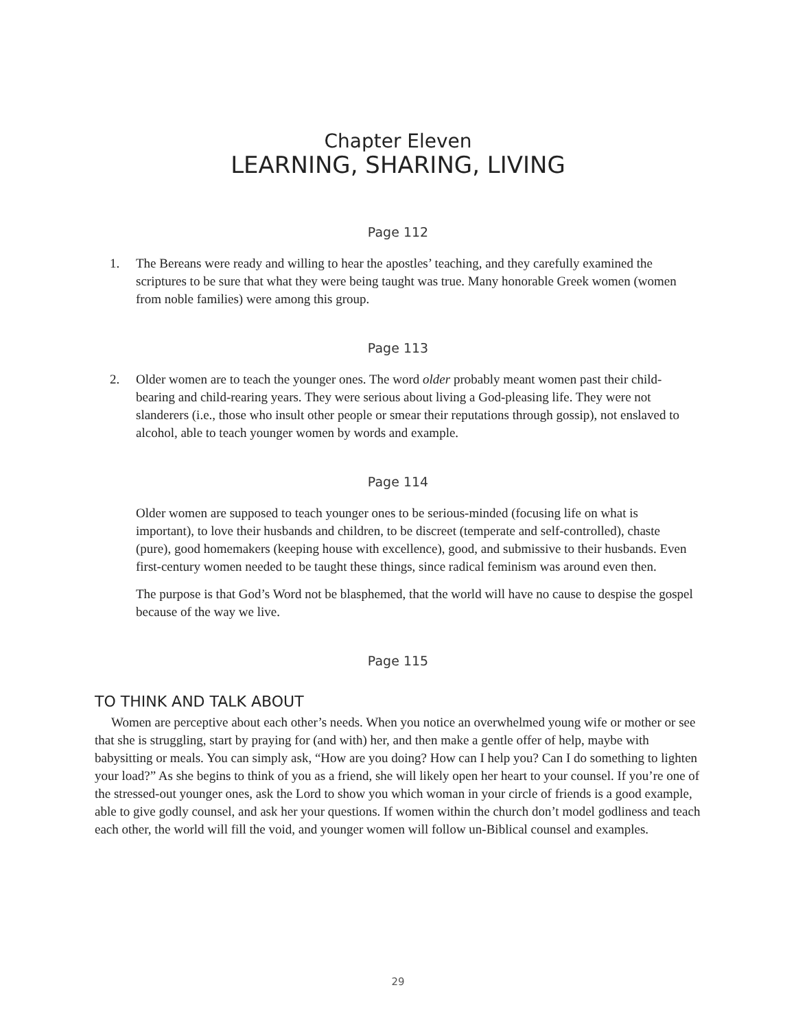Chapter Eleven
LEARNING, SHARING, LIVING
Page 112
1. The Bereans were ready and willing to hear the apostles’ teaching, and they carefully examined the scriptures to be sure that what they were being taught was true. Many honorable Greek women (women from noble families) were among this group.
Page 113
2. Older women are to teach the younger ones. The word older probably meant women past their child-bearing and child-rearing years. They were serious about living a God-pleasing life. They were not slanderers (i.e., those who insult other people or smear their reputations through gossip), not enslaved to alcohol, able to teach younger women by words and example.
Page 114
Older women are supposed to teach younger ones to be serious-minded (focusing life on what is important), to love their husbands and children, to be discreet (temperate and self-controlled), chaste (pure), good homemakers (keeping house with excellence), good, and submissive to their husbands. Even first-century women needed to be taught these things, since radical feminism was around even then.
The purpose is that God’s Word not be blasphemed, that the world will have no cause to despise the gospel because of the way we live.
Page 115
TO THINK AND TALK ABOUT
Women are perceptive about each other’s needs. When you notice an overwhelmed young wife or mother or see that she is struggling, start by praying for (and with) her, and then make a gentle offer of help, maybe with babysitting or meals. You can simply ask, “How are you doing? How can I help you? Can I do something to lighten your load?” As she begins to think of you as a friend, she will likely open her heart to your counsel. If you’re one of the stressed-out younger ones, ask the Lord to show you which woman in your circle of friends is a good example, able to give godly counsel, and ask her your questions. If women within the church don’t model godliness and teach each other, the world will fill the void, and younger women will follow un-Biblical counsel and examples.
29